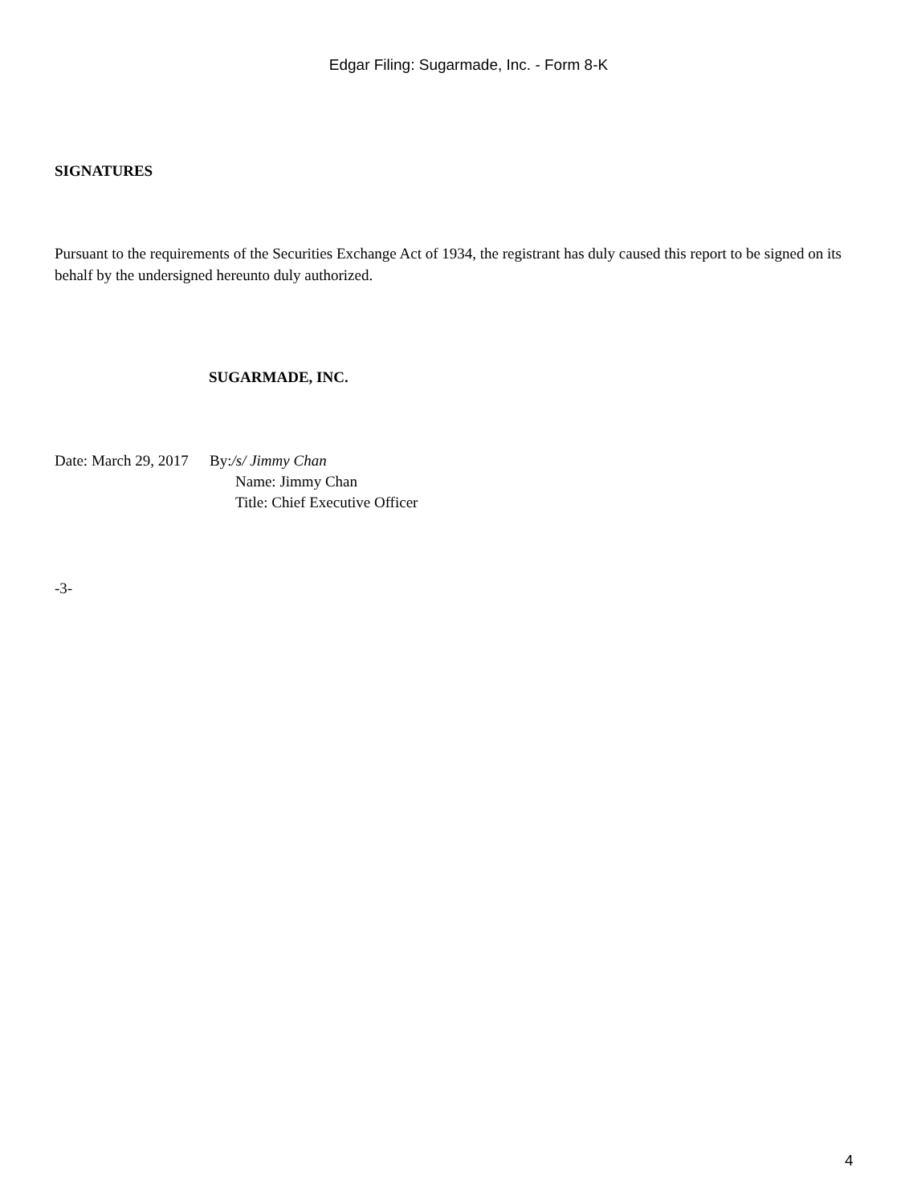Edgar Filing: Sugarmade, Inc. - Form 8-K
SIGNATURES
Pursuant to the requirements of the Securities Exchange Act of 1934, the registrant has duly caused this report to be signed on its behalf by the undersigned hereunto duly authorized.
SUGARMADE, INC.
| Date: March 29, 2017 | By: /s/ Jimmy Chan | |
| | | Name: Jimmy Chan |
| | | Title: Chief Executive Officer |
-3-
4